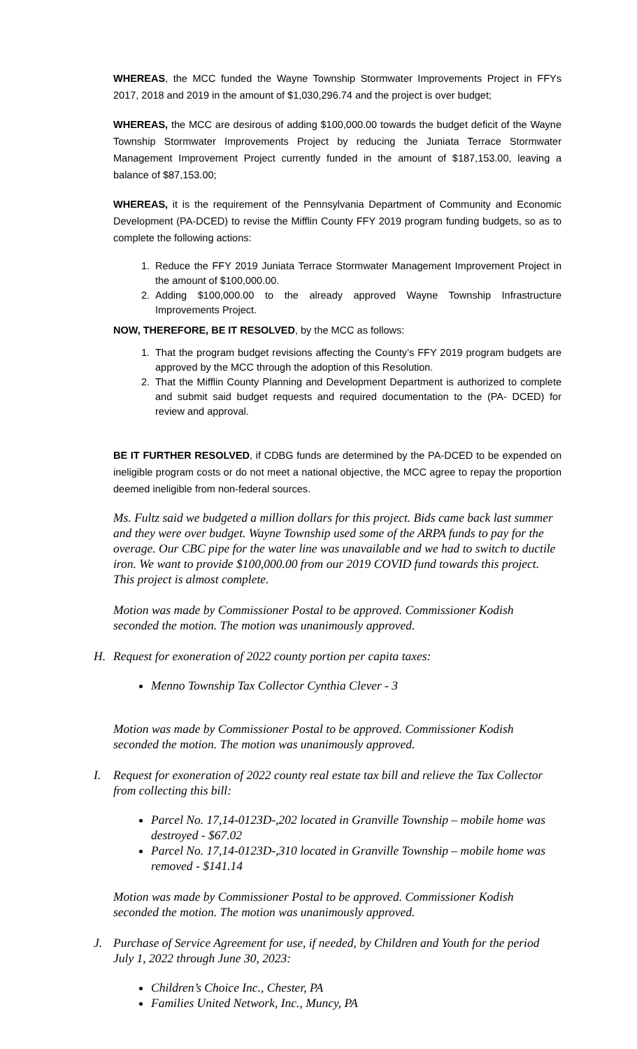WHEREAS, the MCC funded the Wayne Township Stormwater Improvements Project in FFYs 2017, 2018 and 2019 in the amount of $1,030,296.74 and the project is over budget;
WHEREAS, the MCC are desirous of adding $100,000.00 towards the budget deficit of the Wayne Township Stormwater Improvements Project by reducing the Juniata Terrace Stormwater Management Improvement Project currently funded in the amount of $187,153.00, leaving a balance of $87,153.00;
WHEREAS, it is the requirement of the Pennsylvania Department of Community and Economic Development (PA-DCED) to revise the Mifflin County FFY 2019 program funding budgets, so as to complete the following actions:
1. Reduce the FFY 2019 Juniata Terrace Stormwater Management Improvement Project in the amount of $100,000.00.
2. Adding $100,000.00 to the already approved Wayne Township Infrastructure Improvements Project.
NOW, THEREFORE, BE IT RESOLVED, by the MCC as follows:
1. That the program budget revisions affecting the County’s FFY 2019 program budgets are approved by the MCC through the adoption of this Resolution.
2. That the Mifflin County Planning and Development Department is authorized to complete and submit said budget requests and required documentation to the (PA- DCED) for review and approval.
BE IT FURTHER RESOLVED, if CDBG funds are determined by the PA-DCED to be expended on ineligible program costs or do not meet a national objective, the MCC agree to repay the proportion deemed ineligible from non-federal sources.
Ms. Fultz said we budgeted a million dollars for this project. Bids came back last summer and they were over budget. Wayne Township used some of the ARPA funds to pay for the overage. Our CBC pipe for the water line was unavailable and we had to switch to ductile iron. We want to provide $100,000.00 from our 2019 COVID fund towards this project. This project is almost complete.
Motion was made by Commissioner Postal to be approved. Commissioner Kodish seconded the motion. The motion was unanimously approved.
H. Request for exoneration of 2022 county portion per capita taxes:
Menno Township Tax Collector Cynthia Clever - 3
Motion was made by Commissioner Postal to be approved. Commissioner Kodish seconded the motion. The motion was unanimously approved.
I. Request for exoneration of 2022 county real estate tax bill and relieve the Tax Collector from collecting this bill:
Parcel No. 17,14-0123D-,202 located in Granville Township – mobile home was destroyed - $67.02
Parcel No. 17,14-0123D-,310 located in Granville Township – mobile home was removed - $141.14
Motion was made by Commissioner Postal to be approved. Commissioner Kodish seconded the motion. The motion was unanimously approved.
J. Purchase of Service Agreement for use, if needed, by Children and Youth for the period July 1, 2022 through June 30, 2023:
Children’s Choice Inc., Chester, PA
Families United Network, Inc., Muncy, PA